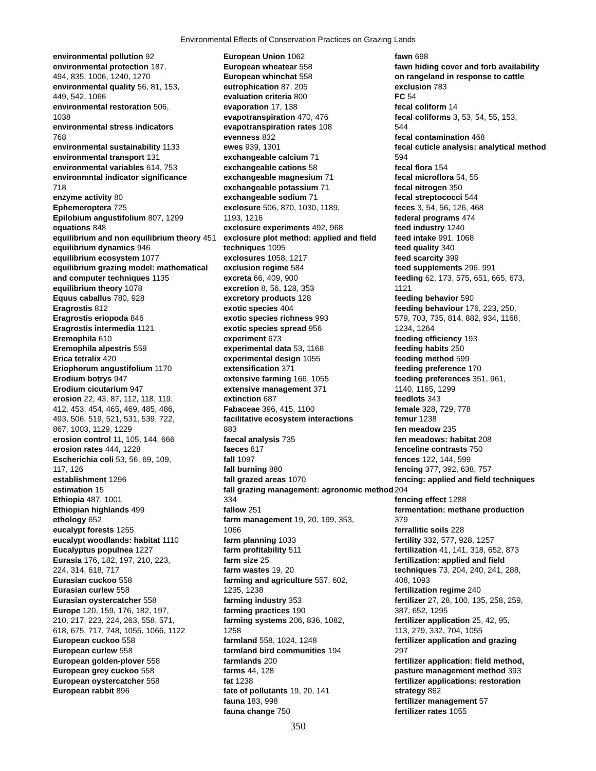Environmental Effects of Conservation Practices on Grazing Lands
environmental pollution 92
environmental protection 187,
494, 835, 1006, 1240, 1270
environmental quality 56, 81, 153,
449, 542, 1066
environmental restoration 506,
1038
environmental stress indicators
768
environmental sustainability 1133
environmental transport 131
environmental variables 614, 753
environmntal indicator significance
718
enzyme activity 80
Ephemeroptera 725
Epilobium angustifolium 807, 1299
equations 848
equilibrium and non equilibrium theory 451
equilibrium dynamics 946
equilibrium ecosystem 1077
equilibrium grazing model: mathematical and computer techniques 1135
equilibrium theory 1078
Equus caballus 780, 928
Eragrostis 812
Eragrostis eriopoda 846
Eragrostis intermedia 1121
Eremophila 610
Eremophila alpestris 559
Erica tetralix 420
Eriophorum angustifolium 1170
Erodium botrys 947
Erodium cicutarium 947
erosion 22, 43, 87, 112, 118, 119,
412, 453, 454, 465, 469, 485, 486,
493, 506, 519, 521, 531, 539, 722,
867, 1003, 1129, 1229
erosion control 11, 105, 144, 666
erosion rates 444, 1228
Escherichia coli 53, 56, 69, 109,
117, 126
establishment 1296
estimation 15
Ethiopia 487, 1001
Ethiopian highlands 499
ethology 652
eucalypt forests 1255
eucalypt woodlands: habitat 1110
Eucalyptus populnea 1227
Eurasia 176, 182, 197, 210, 223,
224, 314, 618, 717
Eurasian cuckoo 558
Eurasian curlew 558
Eurasian oystercatcher 558
Europe 120, 159, 176, 182, 197,
210, 217, 223, 224, 263, 558, 571,
618, 675, 717, 748, 1055, 1066, 1122
European cuckoo 558
European curlew 558
European golden-plover 558
European grey cuckoo 558
European oystercatcher 558
European rabbit 896
European Union 1062
European wheatear 558
European whinchat 558
eutrophication 87, 205
evaluation criteria 800
evaporation 17, 138
evapotranspiration 470, 476
evapotranspiration rates 108
evenness 832
ewes 939, 1301
exchangeable calcium 71
exchangeable cations 58
exchangeable magnesium 71
exchangeable potassium 71
exchangeable sodium 71
exclosure 506, 870, 1030, 1189,
1193, 1216
exclosure experiments 492, 968
exclosure plot method: applied and field techniques 1095
exclosures 1058, 1217
exclusion regime 584
excreta 66, 409, 900
excretion 8, 56, 128, 353
excretory products 128
exotic species 404
exotic species richness 993
exotic species spread 956
experiment 673
experimental data 53, 1168
experimental design 1055
extensification 371
extensive farming 166, 1055
extensive management 371
extinction 687
Fabaceae 396, 415, 1100
facilitative ecosystem interactions
883
faecal analysis 735
faeces 817
fall 1097
fall burning 880
fall grazed areas 1070
fall grazing management: agronomic method 334
fallow 251
farm management 19, 20, 199, 353,
1066
farm planning 1033
farm profitability 511
farm size 25
farm wastes 19, 20
farming and agriculture 557, 602,
1235, 1238
farming industry 353
farming practices 190
farming systems 206, 836, 1082,
1258
farmland 558, 1024, 1248
farmland bird communities 194
farmlands 200
farms 44, 128
fat 1238
fate of pollutants 19, 20, 141
fauna 183, 998
fauna change 750
fawn 698
fawn hiding cover and forb availability on rangeland in response to cattle exclusion 783
FC 54
fecal coliform 14
fecal coliforms 3, 53, 54, 55, 153,
544
fecal contamination 468
fecal cuticle analysis: analytical method 594
fecal flora 154
fecal microflora 54, 55
fecal nitrogen 350
fecal streptococci 544
feces 3, 54, 56, 126, 468
federal programs 474
feed industry 1240
feed intake 991, 1068
feed quality 340
feed scarcity 399
feed supplements 296, 991
feeding 62, 173, 575, 651, 665, 673,
1121
feeding behavior 590
feeding behaviour 176, 223, 250,
579, 703, 735, 814, 882, 934, 1168,
1234, 1264
feeding efficiency 193
feeding habits 250
feeding method 599
feeding preference 170
feeding preferences 351, 961,
1140, 1165, 1299
feedlots 343
female 328, 729, 778
femur 1238
fen meadow 235
fen meadows: habitat 208
fenceline contrasts 750
fences 122, 144, 599
fencing 377, 392, 638, 757
fencing: applied and field techniques 204
fencing effect 1288
fermentation: methane production
379
ferrallitic soils 228
fertility 332, 577, 928, 1257
fertilization 41, 141, 318, 652, 873
fertilization: applied and field techniques 73, 204, 240, 241, 288,
408, 1093
fertilization regime 240
fertilizer 27, 28, 100, 135, 258, 259,
387, 652, 1295
fertilizer application 25, 42, 95,
113, 279, 332, 704, 1055
fertilizer application and grazing
297
fertilizer application: field method, pasture management method 393
fertilizer applications: restoration strategy 862
fertilizer management 57
fertilizer rates 1055
350